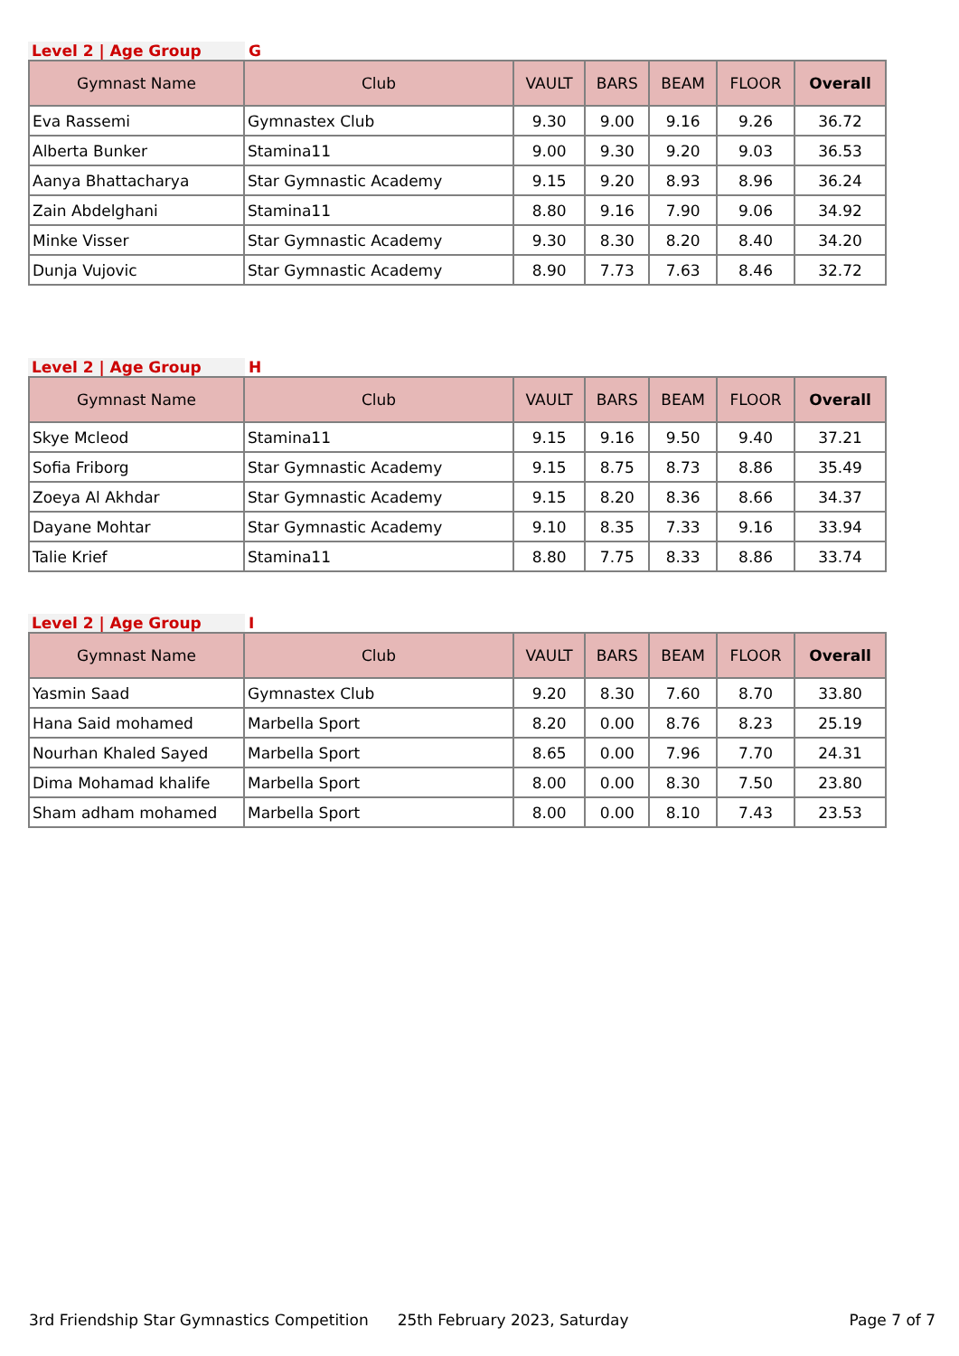Level 2 | Age Group G
| Gymnast Name | Club | VAULT | BARS | BEAM | FLOOR | Overall |
| --- | --- | --- | --- | --- | --- | --- |
| Eva Rassemi | Gymnastex Club | 9.30 | 9.00 | 9.16 | 9.26 | 36.72 |
| Alberta Bunker | Stamina11 | 9.00 | 9.30 | 9.20 | 9.03 | 36.53 |
| Aanya Bhattacharya | Star Gymnastic Academy | 9.15 | 9.20 | 8.93 | 8.96 | 36.24 |
| Zain Abdelghani | Stamina11 | 8.80 | 9.16 | 7.90 | 9.06 | 34.92 |
| Minke Visser | Star Gymnastic Academy | 9.30 | 8.30 | 8.20 | 8.40 | 34.20 |
| Dunja Vujovic | Star Gymnastic Academy | 8.90 | 7.73 | 7.63 | 8.46 | 32.72 |
Level 2 | Age Group H
| Gymnast Name | Club | VAULT | BARS | BEAM | FLOOR | Overall |
| --- | --- | --- | --- | --- | --- | --- |
| Skye Mcleod | Stamina11 | 9.15 | 9.16 | 9.50 | 9.40 | 37.21 |
| Sofia Friborg | Star Gymnastic Academy | 9.15 | 8.75 | 8.73 | 8.86 | 35.49 |
| Zoeya Al Akhdar | Star Gymnastic Academy | 9.15 | 8.20 | 8.36 | 8.66 | 34.37 |
| Dayane Mohtar | Star Gymnastic Academy | 9.10 | 8.35 | 7.33 | 9.16 | 33.94 |
| Talie Krief | Stamina11 | 8.80 | 7.75 | 8.33 | 8.86 | 33.74 |
Level 2 | Age Group I
| Gymnast Name | Club | VAULT | BARS | BEAM | FLOOR | Overall |
| --- | --- | --- | --- | --- | --- | --- |
| Yasmin Saad | Gymnastex Club | 9.20 | 8.30 | 7.60 | 8.70 | 33.80 |
| Hana Said mohamed | Marbella Sport | 8.20 | 0.00 | 8.76 | 8.23 | 25.19 |
| Nourhan Khaled Sayed | Marbella Sport | 8.65 | 0.00 | 7.96 | 7.70 | 24.31 |
| Dima Mohamad khalife | Marbella Sport | 8.00 | 0.00 | 8.30 | 7.50 | 23.80 |
| Sham adham mohamed | Marbella Sport | 8.00 | 0.00 | 8.10 | 7.43 | 23.53 |
3rd Friendship Star Gymnastics Competition 25th February 2023, Saturday Page 7 of 7